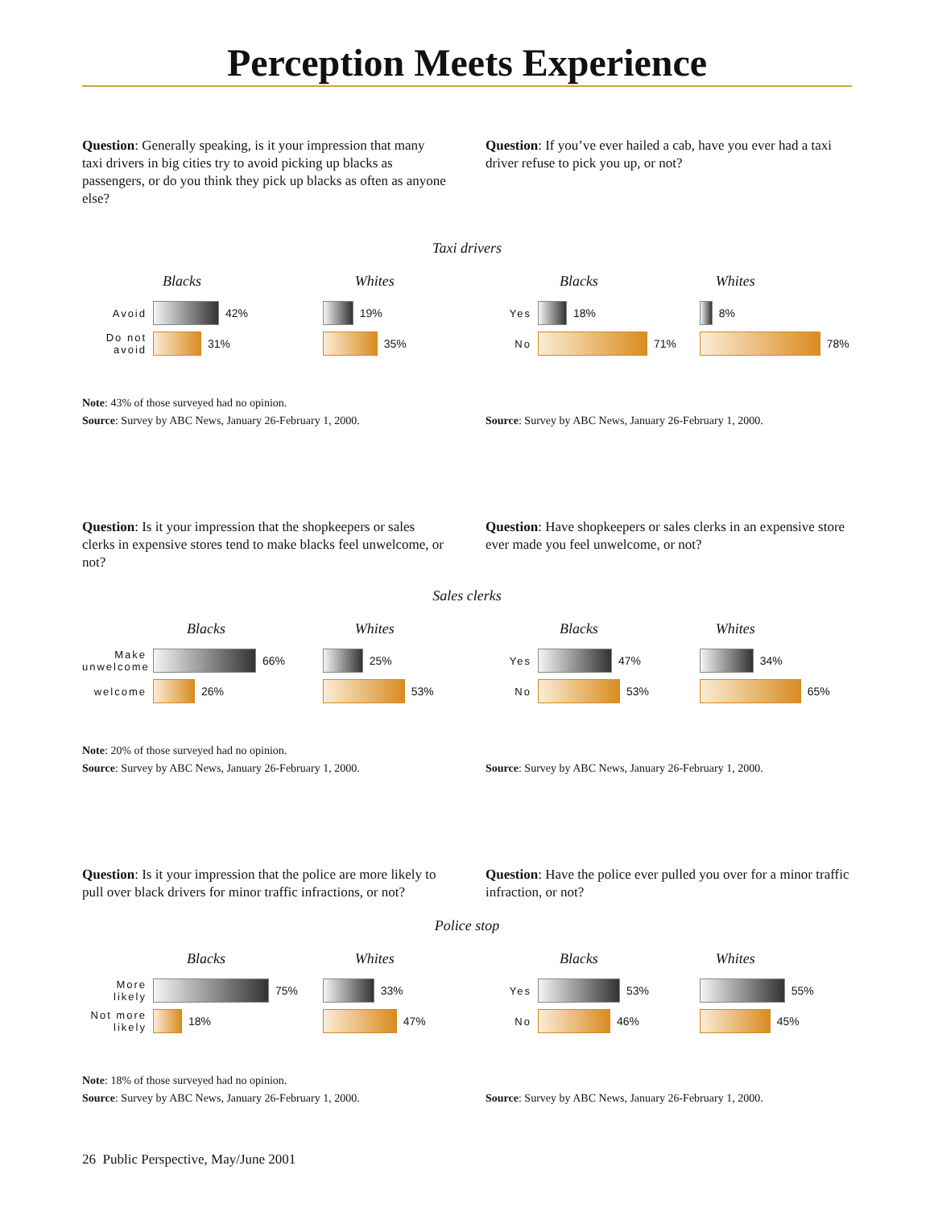Perception Meets Experience
Question: Generally speaking, is it your impression that many taxi drivers in big cities try to avoid picking up blacks as passengers, or do you think they pick up blacks as often as anyone else?
Question: If you’ve ever hailed a cab, have you ever had a taxi driver refuse to pick you up, or not?
Taxi drivers
Blacks
Avoid 42%
Do not avoid 31%
Whites
19%
35%
Blacks
Yes 18%
No 71%
Whites
8%
78%
Note: 43% of those surveyed had no opinion.
Source: Survey by ABC News, January 26-February 1, 2000.
Source: Survey by ABC News, January 26-February 1, 2000.
Question: Is it your impression that the shopkeepers or sales clerks in expensive stores tend to make blacks feel unwelcome, or not?
Question: Have shopkeepers or sales clerks in an expensive store ever made you feel unwelcome, or not?
Sales clerks
Blacks
Make unwelcome 66%
welcome 26%
Whites
25%
53%
Blacks
Yes 47%
No 53%
Whites
34%
65%
Note: 20% of those surveyed had no opinion.
Source: Survey by ABC News, January 26-February 1, 2000.
Source: Survey by ABC News, January 26-February 1, 2000.
Question: Is it your impression that the police are more likely to pull over black drivers for minor traffic infractions, or not?
Question: Have the police ever pulled you over for a minor traffic infraction, or not?
Police stop
Blacks
More likely 75%
Not more likely 18%
Whites
33%
47%
Blacks
Yes 53%
No 46%
Whites
55%
45%
Note: 18% of those surveyed had no opinion.
Source: Survey by ABC News, January 26-February 1, 2000.
Source: Survey by ABC News, January 26-February 1, 2000.
26 Public Perspective, May/June 2001